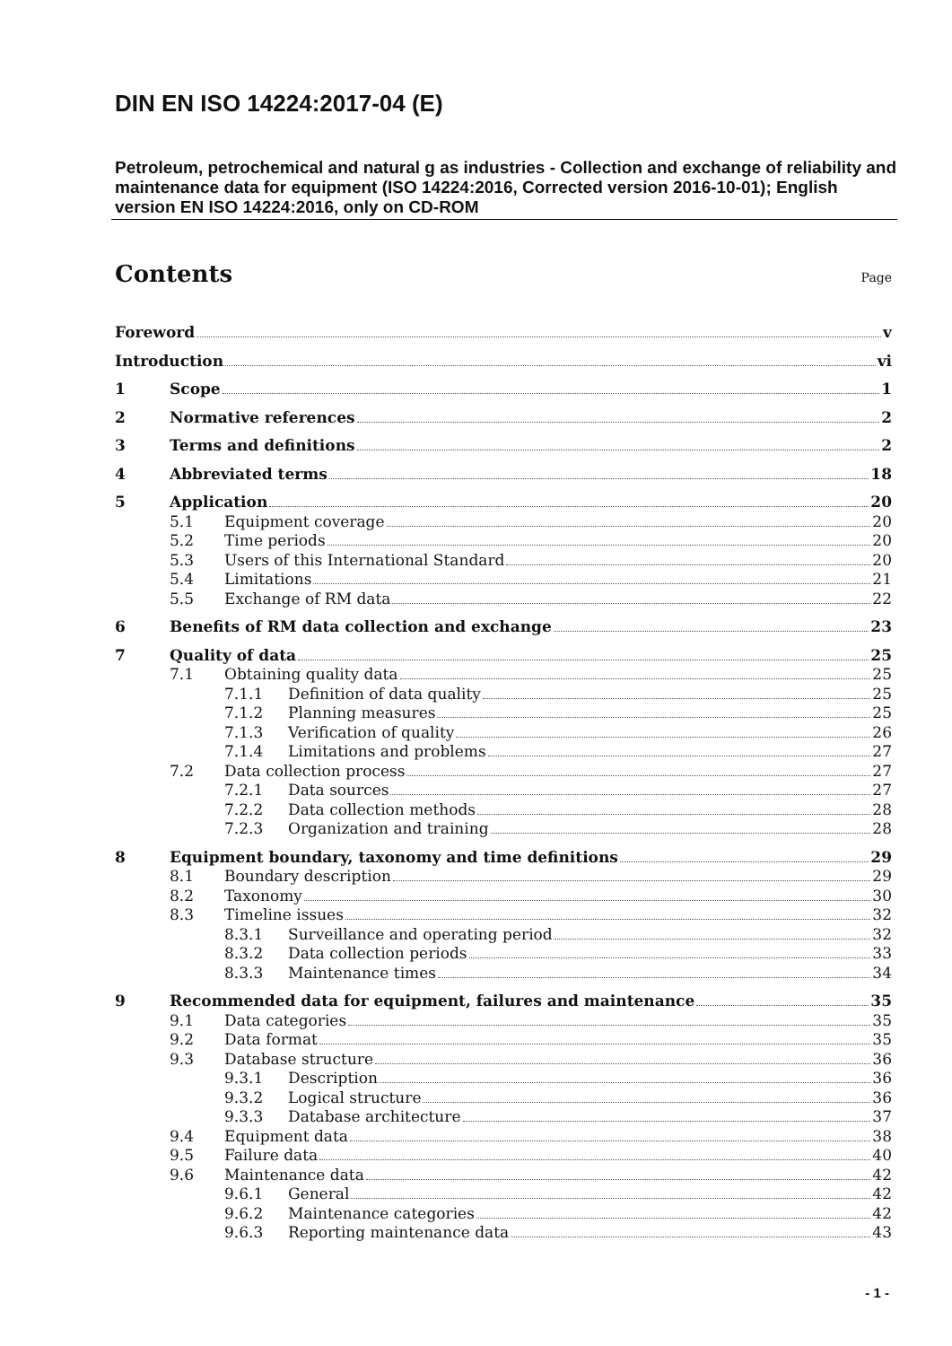DIN EN ISO 14224:2017-04 (E)
Petroleum, petrochemical and natural g as industries - Collection and exchange of reliability and maintenance data for equipment (ISO 14224:2016, Corrected version 2016-10-01); English version EN ISO 14224:2016, only on CD-ROM
Contents
Page
Foreword v
Introduction vi
1 Scope 1
2 Normative references 2
3 Terms and definitions 2
4 Abbreviated terms 18
5 Application 20
5.1 Equipment coverage 20
5.2 Time periods 20
5.3 Users of this International Standard 20
5.4 Limitations 21
5.5 Exchange of RM data 22
6 Benefits of RM data collection and exchange 23
7 Quality of data 25
7.1 Obtaining quality data 25
7.1.1 Definition of data quality 25
7.1.2 Planning measures 25
7.1.3 Verification of quality 26
7.1.4 Limitations and problems 27
7.2 Data collection process 27
7.2.1 Data sources 27
7.2.2 Data collection methods 28
7.2.3 Organization and training 28
8 Equipment boundary, taxonomy and time definitions 29
8.1 Boundary description 29
8.2 Taxonomy 30
8.3 Timeline issues 32
8.3.1 Surveillance and operating period 32
8.3.2 Data collection periods 33
8.3.3 Maintenance times 34
9 Recommended data for equipment, failures and maintenance 35
9.1 Data categories 35
9.2 Data format 35
9.3 Database structure 36
9.3.1 Description 36
9.3.2 Logical structure 36
9.3.3 Database architecture 37
9.4 Equipment data 38
9.5 Failure data 40
9.6 Maintenance data 42
9.6.1 General 42
9.6.2 Maintenance categories 42
9.6.3 Reporting maintenance data 43
- 1 -